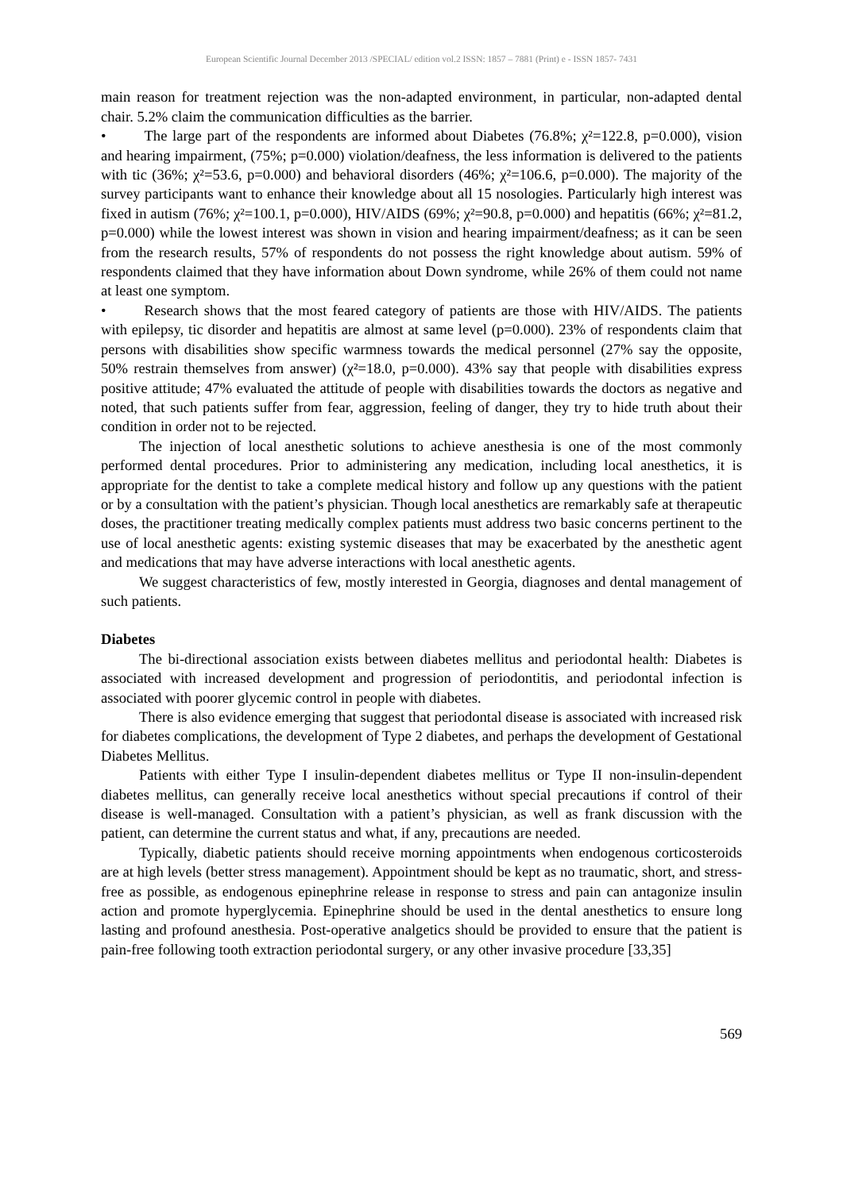European Scientific Journal December 2013 /SPECIAL/ edition vol.2 ISSN: 1857 – 7881 (Print) e - ISSN 1857- 7431
main reason for treatment rejection was the non-adapted environment, in particular, non-adapted dental chair. 5.2% claim the communication difficulties as the barrier.
• The large part of the respondents are informed about Diabetes (76.8%; χ²=122.8, p=0.000), vision and hearing impairment, (75%; p=0.000) violation/deafness, the less information is delivered to the patients with tic (36%; χ²=53.6, p=0.000) and behavioral disorders (46%; χ²=106.6, p=0.000). The majority of the survey participants want to enhance their knowledge about all 15 nosologies. Particularly high interest was fixed in autism (76%; χ²=100.1, p=0.000), HIV/AIDS (69%; χ²=90.8, p=0.000) and hepatitis (66%; χ²=81.2, p=0.000) while the lowest interest was shown in vision and hearing impairment/deafness; as it can be seen from the research results, 57% of respondents do not possess the right knowledge about autism. 59% of respondents claimed that they have information about Down syndrome, while 26% of them could not name at least one symptom.
• Research shows that the most feared category of patients are those with HIV/AIDS. The patients with epilepsy, tic disorder and hepatitis are almost at same level (p=0.000). 23% of respondents claim that persons with disabilities show specific warmness towards the medical personnel (27% say the opposite, 50% restrain themselves from answer) (χ²=18.0, p=0.000). 43% say that people with disabilities express positive attitude; 47% evaluated the attitude of people with disabilities towards the doctors as negative and noted, that such patients suffer from fear, aggression, feeling of danger, they try to hide truth about their condition in order not to be rejected.
The injection of local anesthetic solutions to achieve anesthesia is one of the most commonly performed dental procedures. Prior to administering any medication, including local anesthetics, it is appropriate for the dentist to take a complete medical history and follow up any questions with the patient or by a consultation with the patient’s physician. Though local anesthetics are remarkably safe at therapeutic doses, the practitioner treating medically complex patients must address two basic concerns pertinent to the use of local anesthetic agents: existing systemic diseases that may be exacerbated by the anesthetic agent and medications that may have adverse interactions with local anesthetic agents.
We suggest characteristics of few, mostly interested in Georgia, diagnoses and dental management of such patients.
Diabetes
The bi-directional association exists between diabetes mellitus and periodontal health: Diabetes is associated with increased development and progression of periodontitis, and periodontal infection is associated with poorer glycemic control in people with diabetes.
There is also evidence emerging that suggest that periodontal disease is associated with increased risk for diabetes complications, the development of Type 2 diabetes, and perhaps the development of Gestational Diabetes Mellitus.
Patients with either Type I insulin-dependent diabetes mellitus or Type II non-insulin-dependent diabetes mellitus, can generally receive local anesthetics without special precautions if control of their disease is well-managed. Consultation with a patient’s physician, as well as frank discussion with the patient, can determine the current status and what, if any, precautions are needed.
Typically, diabetic patients should receive morning appointments when endogenous corticosteroids are at high levels (better stress management). Appointment should be kept as no traumatic, short, and stress-free as possible, as endogenous epinephrine release in response to stress and pain can antagonize insulin action and promote hyperglycemia. Epinephrine should be used in the dental anesthetics to ensure long lasting and profound anesthesia. Post-operative analgetics should be provided to ensure that the patient is pain-free following tooth extraction periodontal surgery, or any other invasive procedure [33,35]
569